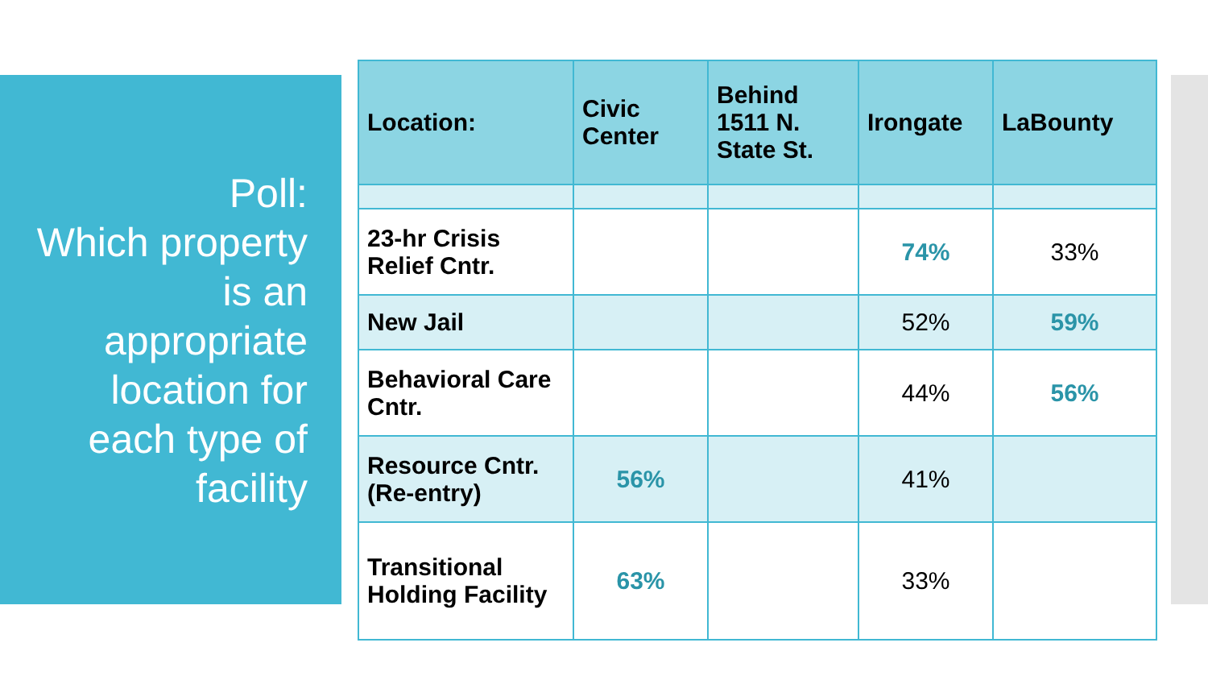Poll:
Which property is an appropriate location for each type of facility
| Location: | Civic Center | Behind 1511 N. State St. | Irongate | LaBounty |
| --- | --- | --- | --- | --- |
| 23-hr Crisis Relief Cntr. | | | 74% | 33% |
| New Jail | | | 52% | 59% |
| Behavioral Care Cntr. | | | 44% | 56% |
| Resource Cntr. (Re-entry) | 56% | | 41% | |
| Transitional Holding Facility | 63% | | 33% | |